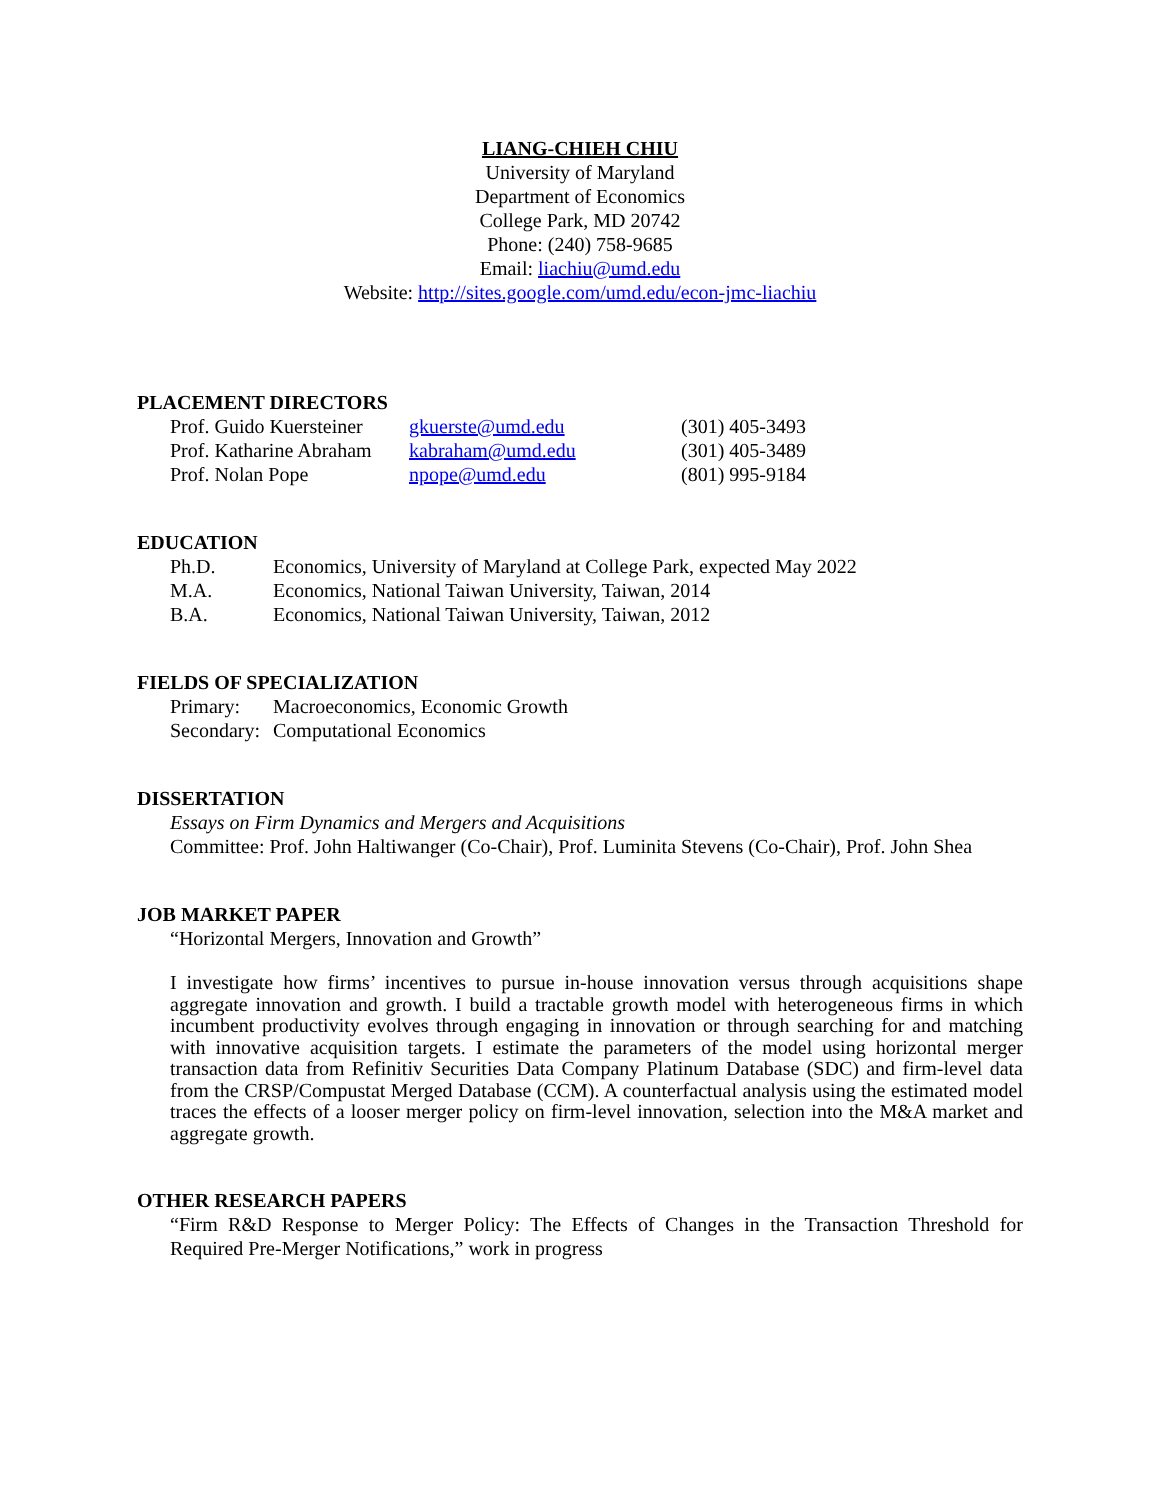LIANG-CHIEH CHIU
University of Maryland
Department of Economics
College Park, MD 20742
Phone: (240) 758-9685
Email: liachiu@umd.edu
Website: http://sites.google.com/umd.edu/econ-jmc-liachiu
PLACEMENT DIRECTORS
Prof. Guido Kuersteiner gkuerste@umd.edu (301) 405-3493
Prof. Katharine Abraham kabraham@umd.edu (301) 405-3489
Prof. Nolan Pope npope@umd.edu (801) 995-9184
EDUCATION
Ph.D. Economics, University of Maryland at College Park, expected May 2022
M.A. Economics, National Taiwan University, Taiwan, 2014
B.A. Economics, National Taiwan University, Taiwan, 2012
FIELDS OF SPECIALIZATION
Primary: Macroeconomics, Economic Growth
Secondary: Computational Economics
DISSERTATION
Essays on Firm Dynamics and Mergers and Acquisitions
Committee: Prof. John Haltiwanger (Co-Chair), Prof. Luminita Stevens (Co-Chair), Prof. John Shea
JOB MARKET PAPER
“Horizontal Mergers, Innovation and Growth”
I investigate how firms’ incentives to pursue in-house innovation versus through acquisitions shape aggregate innovation and growth. I build a tractable growth model with heterogeneous firms in which incumbent productivity evolves through engaging in innovation or through searching for and matching with innovative acquisition targets. I estimate the parameters of the model using horizontal merger transaction data from Refinitiv Securities Data Company Platinum Database (SDC) and firm-level data from the CRSP/Compustat Merged Database (CCM). A counterfactual analysis using the estimated model traces the effects of a looser merger policy on firm-level innovation, selection into the M&A market and aggregate growth.
OTHER RESEARCH PAPERS
“Firm R&D Response to Merger Policy: The Effects of Changes in the Transaction Threshold for Required Pre-Merger Notifications,” work in progress